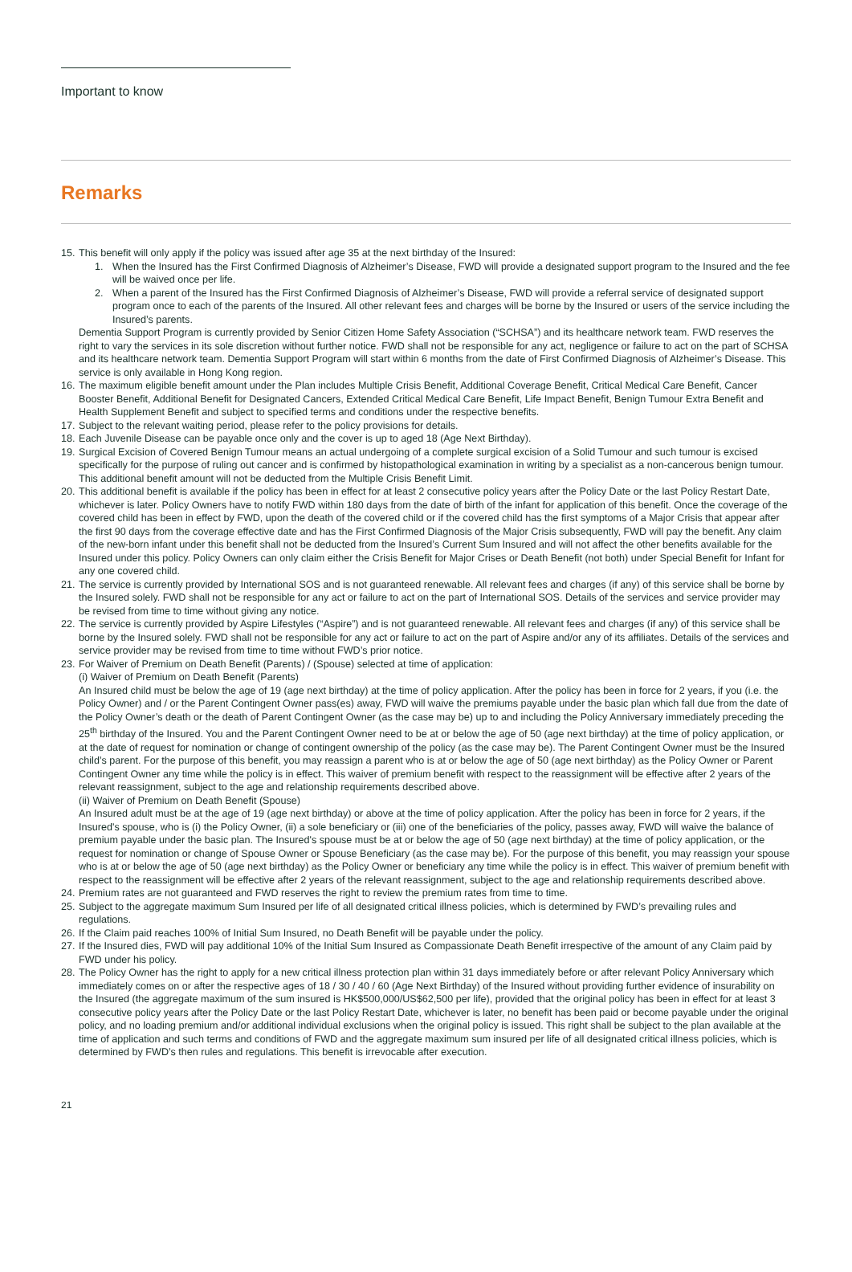Important to know
Remarks
15.
This benefit will only apply if the policy was issued after age 35 at the next birthday of the Insured:
1. When the Insured has the First Confirmed Diagnosis of Alzheimer’s Disease, FWD will provide a designated support program to the Insured and the fee will be waived once per life.
2. When a parent of the Insured has the First Confirmed Diagnosis of Alzheimer’s Disease, FWD will provide a referral service of designated support program once to each of the parents of the Insured. All other relevant fees and charges will be borne by the Insured or users of the service including the Insured’s parents.
Dementia Support Program is currently provided by Senior Citizen Home Safety Association (“SCHSA”) and its healthcare network team. FWD reserves the right to vary the services in its sole discretion without further notice. FWD shall not be responsible for any act, negligence or failure to act on the part of SCHSA and its healthcare network team. Dementia Support Program will start within 6 months from the date of First Confirmed Diagnosis of Alzheimer’s Disease. This service is only available in Hong Kong region.
16.
The maximum eligible benefit amount under the Plan includes Multiple Crisis Benefit, Additional Coverage Benefit, Critical Medical Care Benefit, Cancer Booster Benefit, Additional Benefit for Designated Cancers, Extended Critical Medical Care Benefit, Life Impact Benefit, Benign Tumour Extra Benefit and Health Supplement Benefit and subject to specified terms and conditions under the respective benefits.
17.
Subject to the relevant waiting period, please refer to the policy provisions for details.
18.
Each Juvenile Disease can be payable once only and the cover is up to aged 18 (Age Next Birthday).
19.
Surgical Excision of Covered Benign Tumour means an actual undergoing of a complete surgical excision of a Solid Tumour and such tumour is excised specifically for the purpose of ruling out cancer and is confirmed by histopathological examination in writing by a specialist as a non-cancerous benign tumour. This additional benefit amount will not be deducted from the Multiple Crisis Benefit Limit.
20.
This additional benefit is available if the policy has been in effect for at least 2 consecutive policy years after the Policy Date or the last Policy Restart Date, whichever is later. Policy Owners have to notify FWD within 180 days from the date of birth of the infant for application of this benefit. Once the coverage of the covered child has been in effect by FWD, upon the death of the covered child or if the covered child has the first symptoms of a Major Crisis that appear after the first 90 days from the coverage effective date and has the First Confirmed Diagnosis of the Major Crisis subsequently, FWD will pay the benefit. Any claim of the new-born infant under this benefit shall not be deducted from the Insured’s Current Sum Insured and will not affect the other benefits available for the Insured under this policy. Policy Owners can only claim either the Crisis Benefit for Major Crises or Death Benefit (not both) under Special Benefit for Infant for any one covered child.
21.
The service is currently provided by International SOS and is not guaranteed renewable. All relevant fees and charges (if any) of this service shall be borne by the Insured solely. FWD shall not be responsible for any act or failure to act on the part of International SOS. Details of the services and service provider may be revised from time to time without giving any notice.
22.
The service is currently provided by Aspire Lifestyles (“Aspire”) and is not guaranteed renewable. All relevant fees and charges (if any) of this service shall be borne by the Insured solely. FWD shall not be responsible for any act or failure to act on the part of Aspire and/or any of its affiliates. Details of the services and service provider may be revised from time to time without FWD’s prior notice.
23.
For Waiver of Premium on Death Benefit (Parents) / (Spouse) selected at time of application:
(i) Waiver of Premium on Death Benefit (Parents)
An Insured child must be below the age of 19 (age next birthday) at the time of policy application. After the policy has been in force for 2 years, if you (i.e. the Policy Owner) and / or the Parent Contingent Owner pass(es) away, FWD will waive the premiums payable under the basic plan which fall due from the date of the Policy Owner’s death or the death of Parent Contingent Owner (as the case may be) up to and including the Policy Anniversary immediately preceding the 25<sup>th</sup> birthday of the Insured. You and the Parent Contingent Owner need to be at or below the age of 50 (age next birthday) at the time of policy application, or at the date of request for nomination or change of contingent ownership of the policy (as the case may be). The Parent Contingent Owner must be the Insured child’s parent. For the purpose of this benefit, you may reassign a parent who is at or below the age of 50 (age next birthday) as the Policy Owner or Parent Contingent Owner any time while the policy is in effect. This waiver of premium benefit with respect to the reassignment will be effective after 2 years of the relevant reassignment, subject to the age and relationship requirements described above.
(ii) Waiver of Premium on Death Benefit (Spouse)
An Insured adult must be at the age of 19 (age next birthday) or above at the time of policy application. After the policy has been in force for 2 years, if the Insured's spouse, who is (i) the Policy Owner, (ii) a sole beneficiary or (iii) one of the beneficiaries of the policy, passes away, FWD will waive the balance of premium payable under the basic plan. The Insured's spouse must be at or below the age of 50 (age next birthday) at the time of policy application, or the request for nomination or change of Spouse Owner or Spouse Beneficiary (as the case may be). For the purpose of this benefit, you may reassign your spouse who is at or below the age of 50 (age next birthday) as the Policy Owner or beneficiary any time while the policy is in effect. This waiver of premium benefit with respect to the reassignment will be effective after 2 years of the relevant reassignment, subject to the age and relationship requirements described above.
24.
Premium rates are not guaranteed and FWD reserves the right to review the premium rates from time to time.
25.
Subject to the aggregate maximum Sum Insured per life of all designated critical illness policies, which is determined by FWD’s prevailing rules and regulations.
26.
If the Claim paid reaches 100% of Initial Sum Insured, no Death Benefit will be payable under the policy.
27.
If the Insured dies, FWD will pay additional 10% of the Initial Sum Insured as Compassionate Death Benefit irrespective of the amount of any Claim paid by FWD under his policy.
28.
The Policy Owner has the right to apply for a new critical illness protection plan within 31 days immediately before or after relevant Policy Anniversary which immediately comes on or after the respective ages of 18 / 30 / 40 / 60 (Age Next Birthday) of the Insured without providing further evidence of insurability on the Insured (the aggregate maximum of the sum insured is HK$500,000/US$62,500 per life), provided that the original policy has been in effect for at least 3 consecutive policy years after the Policy Date or the last Policy Restart Date, whichever is later, no benefit has been paid or become payable under the original policy, and no loading premium and/or additional individual exclusions when the original policy is issued. This right shall be subject to the plan available at the time of application and such terms and conditions of FWD and the aggregate maximum sum insured per life of all designated critical illness policies, which is determined by FWD’s then rules and regulations. This benefit is irrevocable after execution.
21